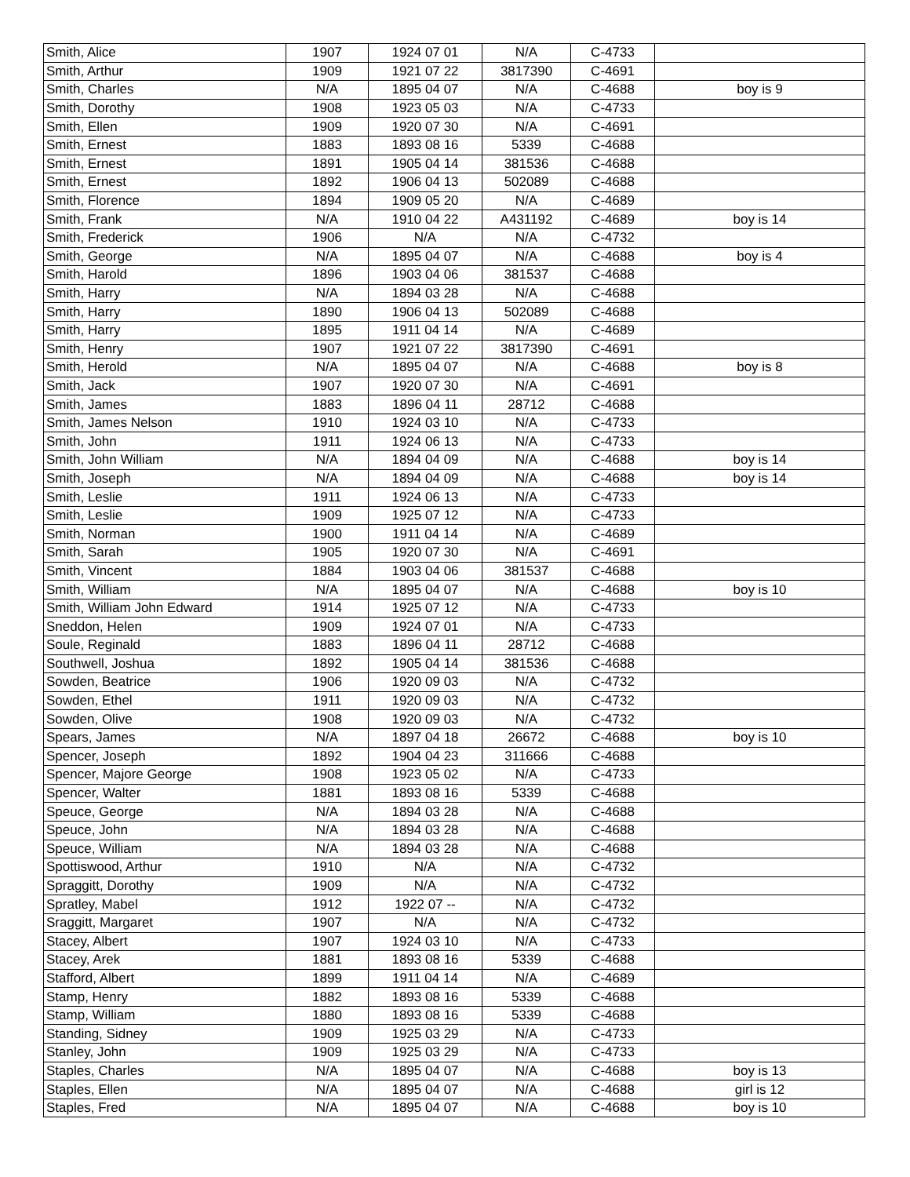| Smith, Alice | 1907 | 1924 07 01 | N/A | C-4733 | |
| Smith, Arthur | 1909 | 1921 07 22 | 3817390 | C-4691 | |
| Smith, Charles | N/A | 1895 04 07 | N/A | C-4688 | boy is 9 |
| Smith, Dorothy | 1908 | 1923 05 03 | N/A | C-4733 | |
| Smith, Ellen | 1909 | 1920 07 30 | N/A | C-4691 | |
| Smith, Ernest | 1883 | 1893 08 16 | 5339 | C-4688 | |
| Smith, Ernest | 1891 | 1905 04 14 | 381536 | C-4688 | |
| Smith, Ernest | 1892 | 1906 04 13 | 502089 | C-4688 | |
| Smith, Florence | 1894 | 1909 05 20 | N/A | C-4689 | |
| Smith, Frank | N/A | 1910 04 22 | A431192 | C-4689 | boy is 14 |
| Smith, Frederick | 1906 | N/A | N/A | C-4732 | |
| Smith, George | N/A | 1895 04 07 | N/A | C-4688 | boy is 4 |
| Smith, Harold | 1896 | 1903 04 06 | 381537 | C-4688 | |
| Smith, Harry | N/A | 1894 03 28 | N/A | C-4688 | |
| Smith, Harry | 1890 | 1906 04 13 | 502089 | C-4688 | |
| Smith, Harry | 1895 | 1911 04 14 | N/A | C-4689 | |
| Smith, Henry | 1907 | 1921 07 22 | 3817390 | C-4691 | |
| Smith, Herold | N/A | 1895 04 07 | N/A | C-4688 | boy is 8 |
| Smith, Jack | 1907 | 1920 07 30 | N/A | C-4691 | |
| Smith, James | 1883 | 1896 04 11 | 28712 | C-4688 | |
| Smith, James Nelson | 1910 | 1924 03 10 | N/A | C-4733 | |
| Smith, John | 1911 | 1924 06 13 | N/A | C-4733 | |
| Smith, John William | N/A | 1894 04 09 | N/A | C-4688 | boy is 14 |
| Smith, Joseph | N/A | 1894 04 09 | N/A | C-4688 | boy is 14 |
| Smith, Leslie | 1911 | 1924 06 13 | N/A | C-4733 | |
| Smith, Leslie | 1909 | 1925 07 12 | N/A | C-4733 | |
| Smith, Norman | 1900 | 1911 04 14 | N/A | C-4689 | |
| Smith, Sarah | 1905 | 1920 07 30 | N/A | C-4691 | |
| Smith, Vincent | 1884 | 1903 04 06 | 381537 | C-4688 | |
| Smith, William | N/A | 1895 04 07 | N/A | C-4688 | boy is 10 |
| Smith, William John Edward | 1914 | 1925 07 12 | N/A | C-4733 | |
| Sneddon, Helen | 1909 | 1924 07 01 | N/A | C-4733 | |
| Soule, Reginald | 1883 | 1896 04 11 | 28712 | C-4688 | |
| Southwell, Joshua | 1892 | 1905 04 14 | 381536 | C-4688 | |
| Sowden, Beatrice | 1906 | 1920 09 03 | N/A | C-4732 | |
| Sowden, Ethel | 1911 | 1920 09 03 | N/A | C-4732 | |
| Sowden, Olive | 1908 | 1920 09 03 | N/A | C-4732 | |
| Spears, James | N/A | 1897 04 18 | 26672 | C-4688 | boy is 10 |
| Spencer, Joseph | 1892 | 1904 04 23 | 311666 | C-4688 | |
| Spencer, Majore George | 1908 | 1923 05 02 | N/A | C-4733 | |
| Spencer, Walter | 1881 | 1893 08 16 | 5339 | C-4688 | |
| Speuce, George | N/A | 1894 03 28 | N/A | C-4688 | |
| Speuce, John | N/A | 1894 03 28 | N/A | C-4688 | |
| Speuce, William | N/A | 1894 03 28 | N/A | C-4688 | |
| Spottiswood, Arthur | 1910 | N/A | N/A | C-4732 | |
| Spraggitt, Dorothy | 1909 | N/A | N/A | C-4732 | |
| Spratley, Mabel | 1912 | 1922 07 -- | N/A | C-4732 | |
| Sraggitt, Margaret | 1907 | N/A | N/A | C-4732 | |
| Stacey, Albert | 1907 | 1924 03 10 | N/A | C-4733 | |
| Stacey, Arek | 1881 | 1893 08 16 | 5339 | C-4688 | |
| Stafford, Albert | 1899 | 1911 04 14 | N/A | C-4689 | |
| Stamp, Henry | 1882 | 1893 08 16 | 5339 | C-4688 | |
| Stamp, William | 1880 | 1893 08 16 | 5339 | C-4688 | |
| Standing, Sidney | 1909 | 1925 03 29 | N/A | C-4733 | |
| Stanley, John | 1909 | 1925 03 29 | N/A | C-4733 | |
| Staples, Charles | N/A | 1895 04 07 | N/A | C-4688 | boy is 13 |
| Staples, Ellen | N/A | 1895 04 07 | N/A | C-4688 | girl is 12 |
| Staples, Fred | N/A | 1895 04 07 | N/A | C-4688 | boy is 10 |